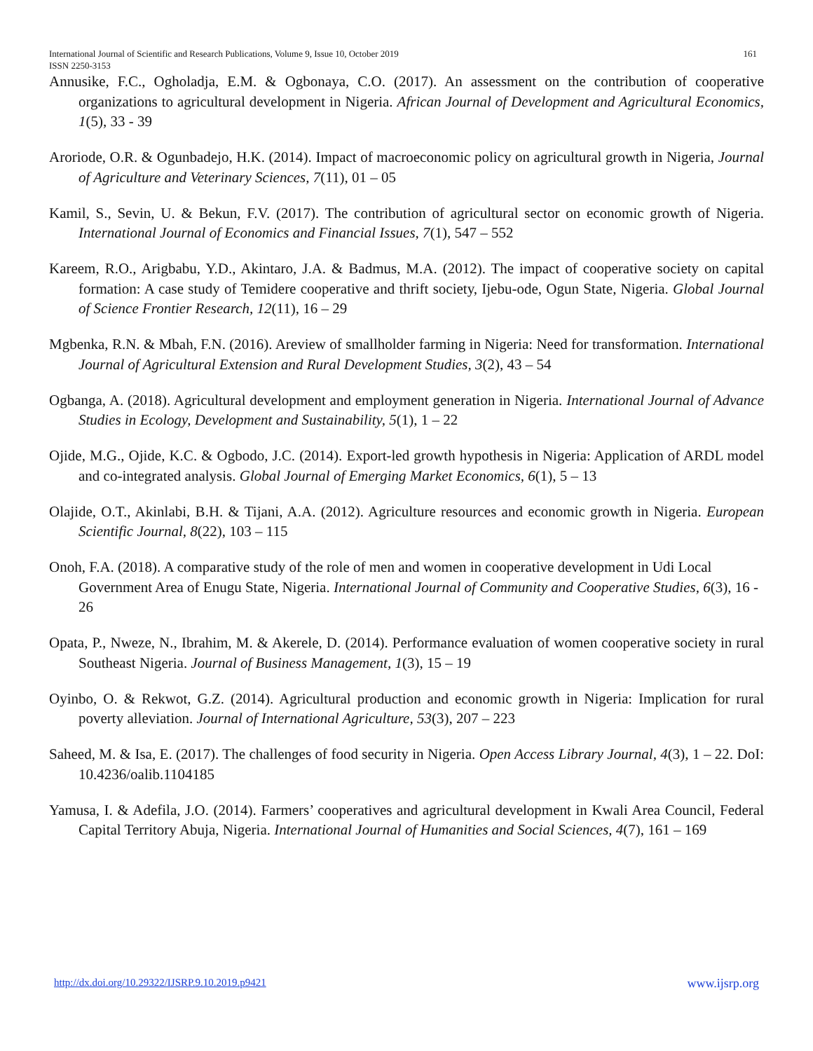161 International Journal of Scientific and Research Publications, Volume 9, Issue 10, October 2019
ISSN 2250-3153
Annusike, F.C., Ogholadja, E.M. & Ogbonaya, C.O. (2017). An assessment on the contribution of cooperative organizations to agricultural development in Nigeria. African Journal of Development and Agricultural Economics, 1(5), 33 - 39
Aroriode, O.R. & Ogunbadejo, H.K. (2014). Impact of macroeconomic policy on agricultural growth in Nigeria, Journal of Agriculture and Veterinary Sciences, 7(11), 01 – 05
Kamil, S., Sevin, U. & Bekun, F.V. (2017). The contribution of agricultural sector on economic growth of Nigeria. International Journal of Economics and Financial Issues, 7(1), 547 – 552
Kareem, R.O., Arigbabu, Y.D., Akintaro, J.A. & Badmus, M.A. (2012). The impact of cooperative society on capital formation: A case study of Temidere cooperative and thrift society, Ijebu-ode, Ogun State, Nigeria. Global Journal of Science Frontier Research, 12(11), 16 – 29
Mgbenka, R.N. & Mbah, F.N. (2016). Areview of smallholder farming in Nigeria: Need for transformation. International Journal of Agricultural Extension and Rural Development Studies, 3(2), 43 – 54
Ogbanga, A. (2018). Agricultural development and employment generation in Nigeria. International Journal of Advance Studies in Ecology, Development and Sustainability, 5(1), 1 – 22
Ojide, M.G., Ojide, K.C. & Ogbodo, J.C. (2014). Export-led growth hypothesis in Nigeria: Application of ARDL model and co-integrated analysis. Global Journal of Emerging Market Economics, 6(1), 5 – 13
Olajide, O.T., Akinlabi, B.H. & Tijani, A.A. (2012). Agriculture resources and economic growth in Nigeria. European Scientific Journal, 8(22), 103 – 115
Onoh, F.A. (2018). A comparative study of the role of men and women in cooperative development in Udi Local Government Area of Enugu State, Nigeria. International Journal of Community and Cooperative Studies, 6(3), 16 - 26
Opata, P., Nweze, N., Ibrahim, M. & Akerele, D. (2014). Performance evaluation of women cooperative society in rural Southeast Nigeria. Journal of Business Management, 1(3), 15 – 19
Oyinbo, O. & Rekwot, G.Z. (2014). Agricultural production and economic growth in Nigeria: Implication for rural poverty alleviation. Journal of International Agriculture, 53(3), 207 – 223
Saheed, M. & Isa, E. (2017). The challenges of food security in Nigeria. Open Access Library Journal, 4(3), 1 – 22. DoI: 10.4236/oalib.1104185
Yamusa, I. & Adefila, J.O. (2014). Farmers’ cooperatives and agricultural development in Kwali Area Council, Federal Capital Territory Abuja, Nigeria. International Journal of Humanities and Social Sciences, 4(7), 161 – 169
www.ijsrp.org http://dx.doi.org/10.29322/IJSRP.9.10.2019.p9421